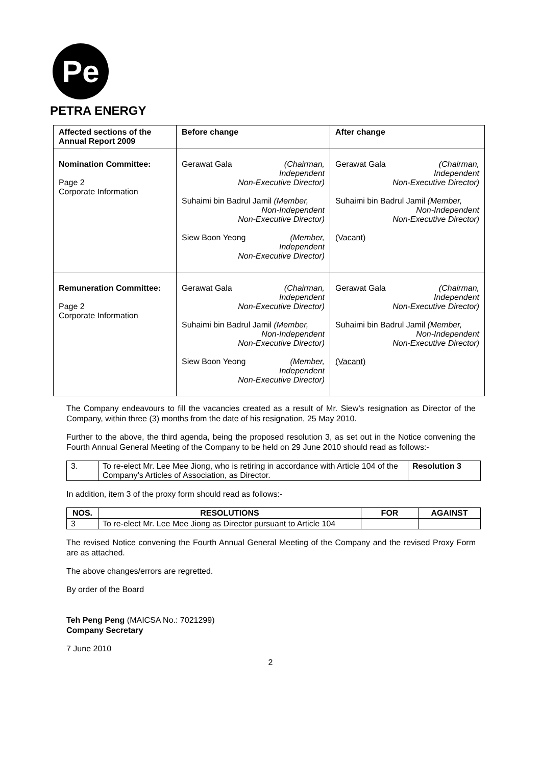Pe
PETRA ENERGY
| Affected sections of the Annual Report 2009 | Before change | After change |
| Nomination Committee: Page 2 Corporate Information | Gerawat Gala (Chairman, Independent Non-Executive Director) Suhaimi bin Badrul Jamil (Member, Non-Independent Non-Executive Director) Siew Boon Yeong (Member, Independent Non-Executive Director) | Gerawat Gala (Chairman, Independent Non-Executive Director) Suhaimi bin Badrul Jamil (Member, Non-Independent Non-Executive Director) (Vacant) |
| Remuneration Committee: Page 2 Corporate Information | Gerawat Gala (Chairman, Independent Non-Executive Director) Suhaimi bin Badrul Jamil (Member, Non-Independent Non-Executive Director) Siew Boon Yeong (Member, Independent Non-Executive Director) | Gerawat Gala (Chairman, Independent Non-Executive Director) Suhaimi bin Badrul Jamil (Member, Non-Independent Non-Executive Director) (Vacant) |
The Company endeavours to fill the vacancies created as a result of Mr. Siew’s resignation as Director of the Company, within three (3) months from the date of his resignation, 25 May 2010.
Further to the above, the third agenda, being the proposed resolution 3, as set out in the Notice convening the Fourth Annual General Meeting of the Company to be held on 29 June 2010 should read as follows:-
| 3. | To re-elect Mr. Lee Mee Jiong, who is retiring in accordance with Article 104 of the Company’s Articles of Association, as Director. | Resolution 3 |
In addition, item 3 of the proxy form should read as follows:-
| NOS. | RESOLUTIONS | FOR | AGAINST |
| --- | --- | --- | --- |
| 3 | To re-elect Mr. Lee Mee Jiong as Director pursuant to Article 104 | | |
The revised Notice convening the Fourth Annual General Meeting of the Company and the revised Proxy Form are as attached.
The above changes/errors are regretted.
By order of the Board
Teh Peng Peng (MAICSA No.: 7021299)
Company Secretary
7 June 2010
2